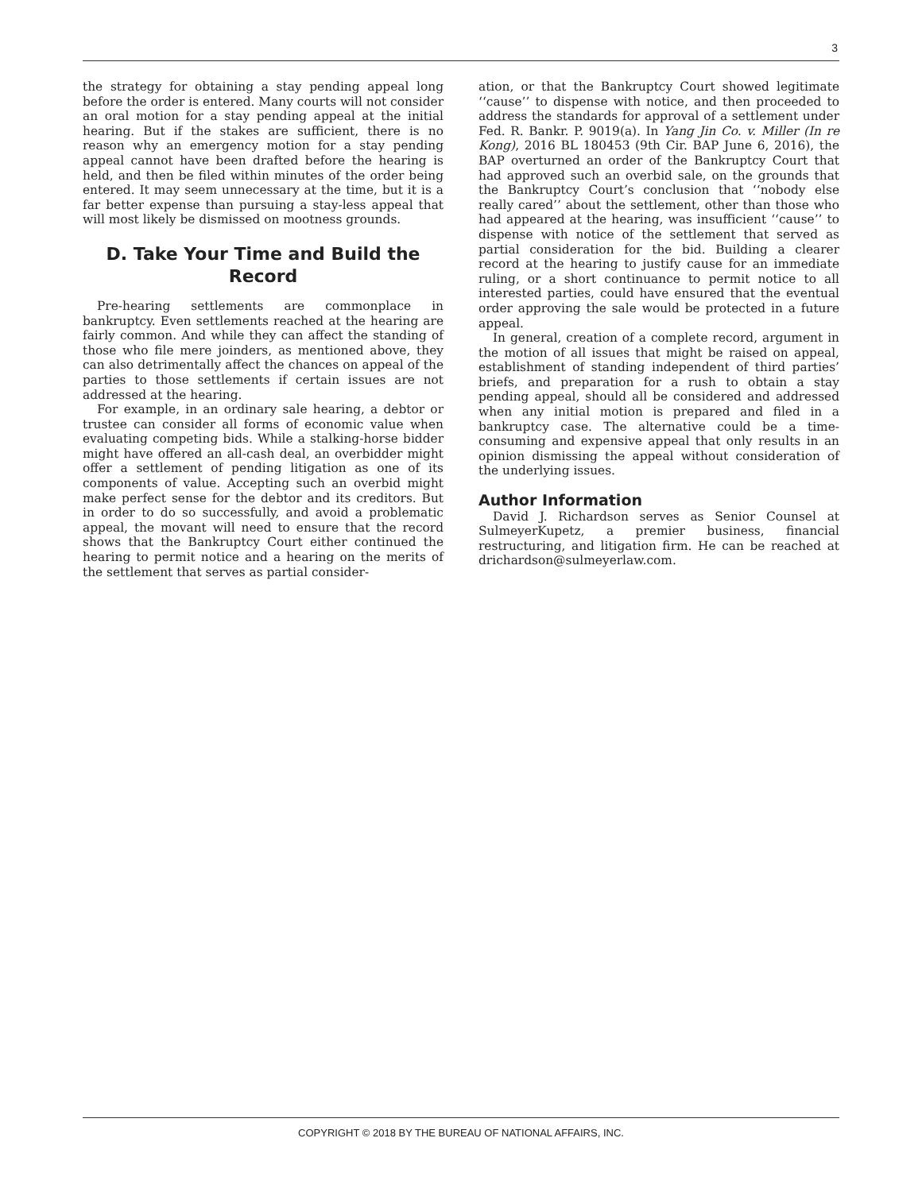3
the strategy for obtaining a stay pending appeal long before the order is entered. Many courts will not consider an oral motion for a stay pending appeal at the initial hearing. But if the stakes are sufficient, there is no reason why an emergency motion for a stay pending appeal cannot have been drafted before the hearing is held, and then be filed within minutes of the order being entered. It may seem unnecessary at the time, but it is a far better expense than pursuing a stay-less appeal that will most likely be dismissed on mootness grounds.
D. Take Your Time and Build the Record
Pre-hearing settlements are commonplace in bankruptcy. Even settlements reached at the hearing are fairly common. And while they can affect the standing of those who file mere joinders, as mentioned above, they can also detrimentally affect the chances on appeal of the parties to those settlements if certain issues are not addressed at the hearing.
For example, in an ordinary sale hearing, a debtor or trustee can consider all forms of economic value when evaluating competing bids. While a stalking-horse bidder might have offered an all-cash deal, an overbidder might offer a settlement of pending litigation as one of its components of value. Accepting such an overbid might make perfect sense for the debtor and its creditors. But in order to do so successfully, and avoid a problematic appeal, the movant will need to ensure that the record shows that the Bankruptcy Court either continued the hearing to permit notice and a hearing on the merits of the settlement that serves as partial consider-
ation, or that the Bankruptcy Court showed legitimate ‘‘cause’’ to dispense with notice, and then proceeded to address the standards for approval of a settlement under Fed. R. Bankr. P. 9019(a). In Yang Jin Co. v. Miller (In re Kong), 2016 BL 180453 (9th Cir. BAP June 6, 2016), the BAP overturned an order of the Bankruptcy Court that had approved such an overbid sale, on the grounds that the Bankruptcy Court’s conclusion that ‘‘nobody else really cared’’ about the settlement, other than those who had appeared at the hearing, was insufficient ‘‘cause’’ to dispense with notice of the settlement that served as partial consideration for the bid. Building a clearer record at the hearing to justify cause for an immediate ruling, or a short continuance to permit notice to all interested parties, could have ensured that the eventual order approving the sale would be protected in a future appeal.
In general, creation of a complete record, argument in the motion of all issues that might be raised on appeal, establishment of standing independent of third parties’ briefs, and preparation for a rush to obtain a stay pending appeal, should all be considered and addressed when any initial motion is prepared and filed in a bankruptcy case. The alternative could be a time-consuming and expensive appeal that only results in an opinion dismissing the appeal without consideration of the underlying issues.
Author Information
David J. Richardson serves as Senior Counsel at SulmeyerKupetz, a premier business, financial restructuring, and litigation firm. He can be reached at drichardson@sulmeyerlaw.com.
COPYRIGHT © 2018 BY THE BUREAU OF NATIONAL AFFAIRS, INC.